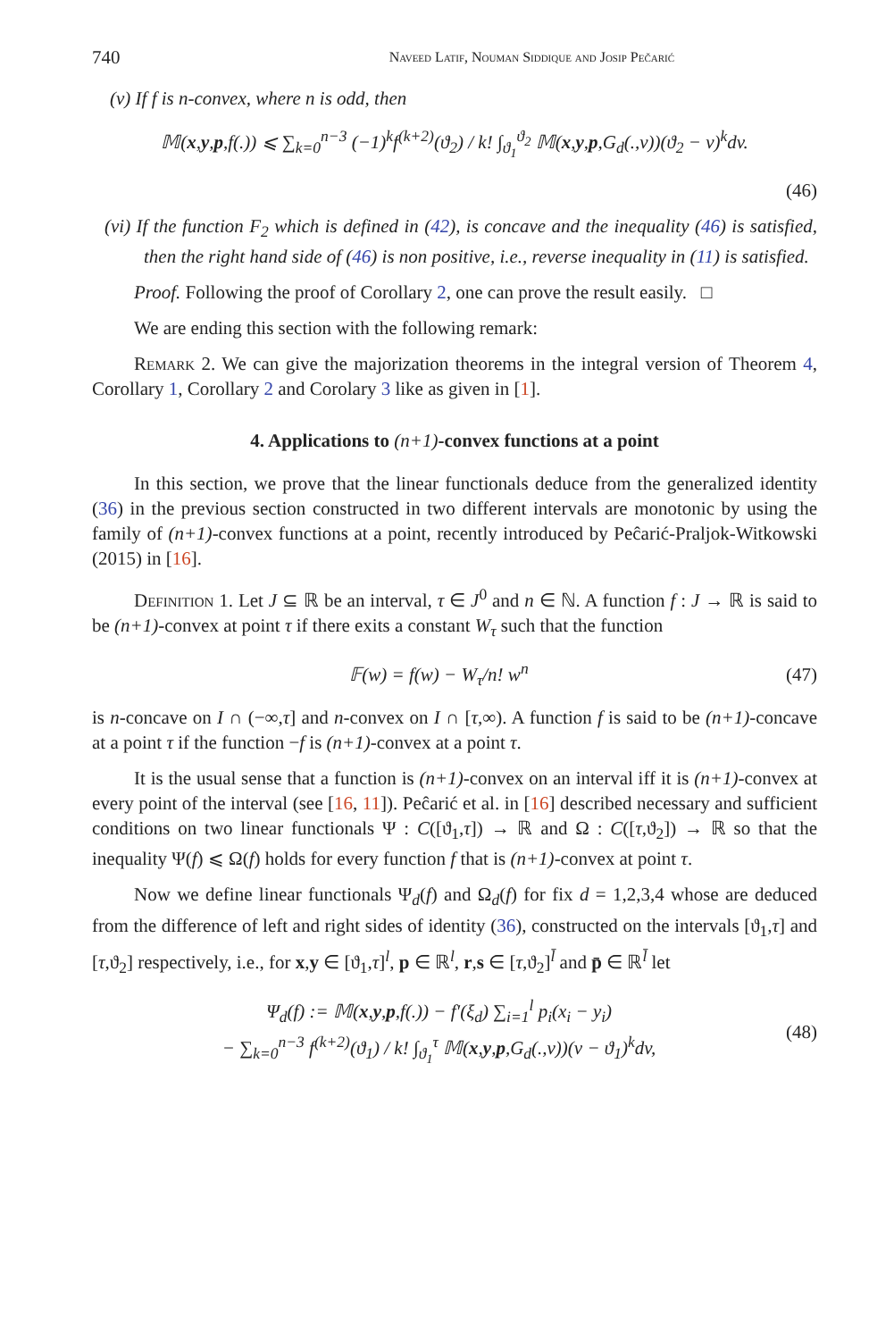740 Naveed Latif, Nouman Siddique and Josip Pečarić
(v) If f is n-convex, where n is odd, then
𝕄(x,y,p,f(.)) ⩽ ∑<sub>k=0</sub><sup>n−3</sup> (−1)<sup>k</sup>f<sup>(k+2)</sup>(ϑ<sub>2</sub>) / k! ∫<sub>ϑ<sub>1</sub></sub><sup>ϑ<sub>2</sub></sup> 𝕄(x,y,p,G<sub>d</sub>(.,v))(ϑ<sub>2</sub> − v)<sup>k</sup>dv.
(46)
(vi) If the function F<sub>2</sub> which is defined in (42), is concave and the inequality (46) is satisfied, then the right hand side of (46) is non positive, i.e., reverse inequality in (11) is satisfied.
Proof. Following the proof of Corollary 2, one can prove the result easily. □
We are ending this section with the following remark:
Remark 2. We can give the majorization theorems in the integral version of Theorem 4, Corollary 1, Corollary 2 and Corolary 3 like as given in [1].
4. Applications to (n+1)-convex functions at a point
In this section, we prove that the linear functionals deduce from the generalized identity (36) in the previous section constructed in two different intervals are monotonic by using the family of (n+1)-convex functions at a point, recently introduced by Peĉarić-Praljok-Witkowski (2015) in [16].
Definition 1. Let J ⊆ ℝ be an interval, τ ∈ J<sup>0</sup> and n ∈ ℕ. A function f : J → ℝ is said to be (n+1)-convex at point τ if there exits a constant W<sub>τ</sub> such that the function
𝔽(w) = f(w) − W<sub>τ</sub>/n! w<sup>n</sup> (47)
is n-concave on I ∩ (−∞,τ] and n-convex on I ∩ [τ,∞). A function f is said to be (n+1)-concave at a point τ if the function −f is (n+1)-convex at a point τ.
It is the usual sense that a function is (n+1)-convex on an interval iff it is (n+1)-convex at every point of the interval (see [16, 11]). Peĉarić et al. in [16] described necessary and sufficient conditions on two linear functionals Ψ : C([ϑ<sub>1</sub>,τ]) → ℝ and Ω : C([τ,ϑ<sub>2</sub>]) → ℝ so that the inequality Ψ(f) ⩽ Ω(f) holds for every function f that is (n+1)-convex at point τ.
Now we define linear functionals Ψ<sub>d</sub>(f) and Ω<sub>d</sub>(f) for fix d = 1,2,3,4 whose are deduced from the difference of left and right sides of identity (36), constructed on the intervals [ϑ<sub>1</sub>,τ] and [τ,ϑ<sub>2</sub>] respectively, i.e., for x,y ∈ [ϑ<sub>1</sub>,τ]<sup>l</sup>, p ∈ ℝ<sup>l</sup>, r,s ∈ [τ,ϑ<sub>2</sub>]<sup>l̄</sup> and p̄ ∈ ℝ<sup>l̄</sup> let
Ψ<sub>d</sub>(f) := 𝕄(x,y,p,f(.)) − f′(ξ<sub>d</sub>) ∑<sub>i=1</sub><sup>l</sup> p<sub>i</sub>(x<sub>i</sub> − y<sub>i</sub>)
− ∑<sub>k=0</sub><sup>n−3</sup> f<sup>(k+2)</sup>(ϑ<sub>1</sub>) / k! ∫<sub>ϑ<sub>1</sub></sub><sup>τ</sup> 𝕄(x,y,p,G<sub>d</sub>(.,v))(v − ϑ<sub>1</sub>)<sup>k</sup>dv, (48)